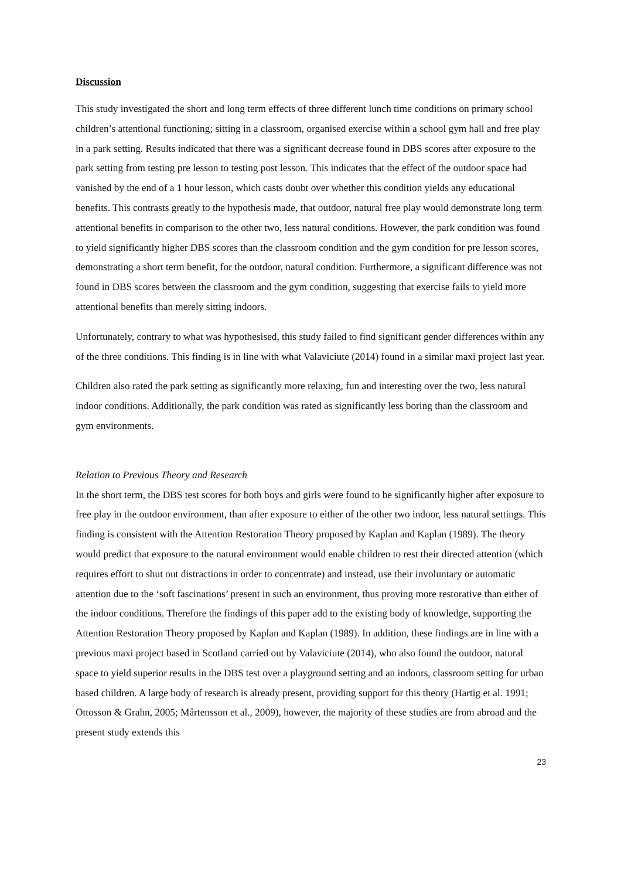Discussion
This study investigated the short and long term effects of three different lunch time conditions on primary school children’s attentional functioning; sitting in a classroom, organised exercise within a school gym hall and free play in a park setting. Results indicated that there was a significant decrease found in DBS scores after exposure to the park setting from testing pre lesson to testing post lesson. This indicates that the effect of the outdoor space had vanished by the end of a 1 hour lesson, which casts doubt over whether this condition yields any educational benefits. This contrasts greatly to the hypothesis made, that outdoor, natural free play would demonstrate long term attentional benefits in comparison to the other two, less natural conditions. However, the park condition was found to yield significantly higher DBS scores than the classroom condition and the gym condition for pre lesson scores, demonstrating a short term benefit, for the outdoor, natural condition. Furthermore, a significant difference was not found in DBS scores between the classroom and the gym condition, suggesting that exercise fails to yield more attentional benefits than merely sitting indoors.
Unfortunately, contrary to what was hypothesised, this study failed to find significant gender differences within any of the three conditions. This finding is in line with what Valaviciute (2014) found in a similar maxi project last year.
Children also rated the park setting as significantly more relaxing, fun and interesting over the two, less natural indoor conditions. Additionally, the park condition was rated as significantly less boring than the classroom and gym environments.
Relation to Previous Theory and Research
In the short term, the DBS test scores for both boys and girls were found to be significantly higher after exposure to free play in the outdoor environment, than after exposure to either of the other two indoor, less natural settings. This finding is consistent with the Attention Restoration Theory proposed by Kaplan and Kaplan (1989). The theory would predict that exposure to the natural environment would enable children to rest their directed attention (which requires effort to shut out distractions in order to concentrate) and instead, use their involuntary or automatic attention due to the ‘soft fascinations’ present in such an environment, thus proving more restorative than either of the indoor conditions. Therefore the findings of this paper add to the existing body of knowledge, supporting the Attention Restoration Theory proposed by Kaplan and Kaplan (1989). In addition, these findings are in line with a previous maxi project based in Scotland carried out by Valaviciute (2014), who also found the outdoor, natural space to yield superior results in the DBS test over a playground setting and an indoors, classroom setting for urban based children. A large body of research is already present, providing support for this theory (Hartig et al. 1991; Ottosson & Grahn, 2005; Mårtensson et al., 2009), however, the majority of these studies are from abroad and the present study extends this
23